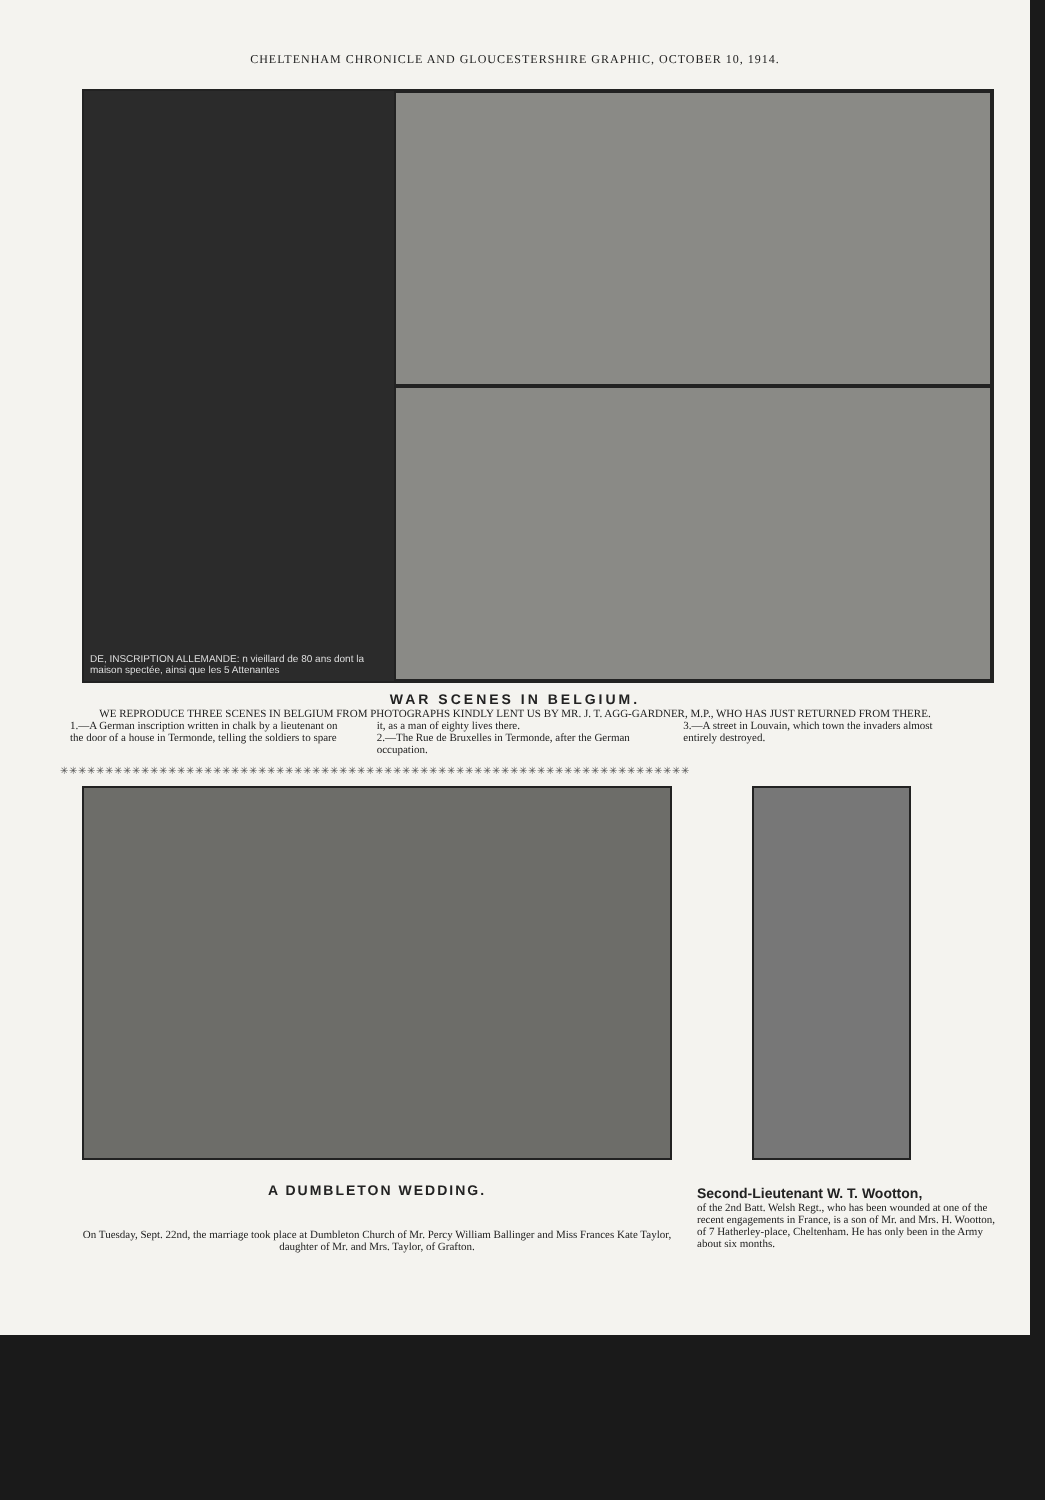CHELTENHAM CHRONICLE AND GLOUCESTERSHIRE GRAPHIC, OCTOBER 10, 1914.
DE, INSCRIPTION ALLEMANDE: n vieillard de 80 ans dont la maison spectée, ainsi que les 5 Attenantes
WAR SCENES IN BELGIUM.
WE REPRODUCE THREE SCENES IN BELGIUM FROM PHOTOGRAPHS KINDLY LENT US BY MR. J. T. AGG-GARDNER, M.P., WHO HAS JUST RETURNED FROM THERE.
1.—A German inscription written in chalk by a lieutenant on the door of a house in Termonde, telling the soldiers to spare
it, as a man of eighty lives there.
2.—The Rue de Bruxelles in Termonde, after the German occupation.
3.—A street in Louvain, which town the invaders almost entirely destroyed.
✳✳✳✳✳✳✳✳✳✳✳✳✳✳✳✳✳✳✳✳✳✳✳✳✳✳✳✳✳✳✳✳✳✳✳✳✳✳✳✳✳✳✳✳✳✳✳✳✳✳✳✳✳✳✳✳✳✳✳✳✳✳✳✳✳✳✳✳✳✳
A DUMBLETON WEDDING.
On Tuesday, Sept. 22nd, the marriage took place at Dumbleton Church of Mr. Percy William Ballinger and Miss Frances Kate Taylor, daughter of Mr. and Mrs. Taylor, of Grafton.
Second-Lieutenant W. T. Wootton,
of the 2nd Batt. Welsh Regt., who has been wounded at one of the recent engagements in France, is a son of Mr. and Mrs. H. Wootton, of 7 Hatherley-place, Cheltenham. He has only been in the Army about six months.